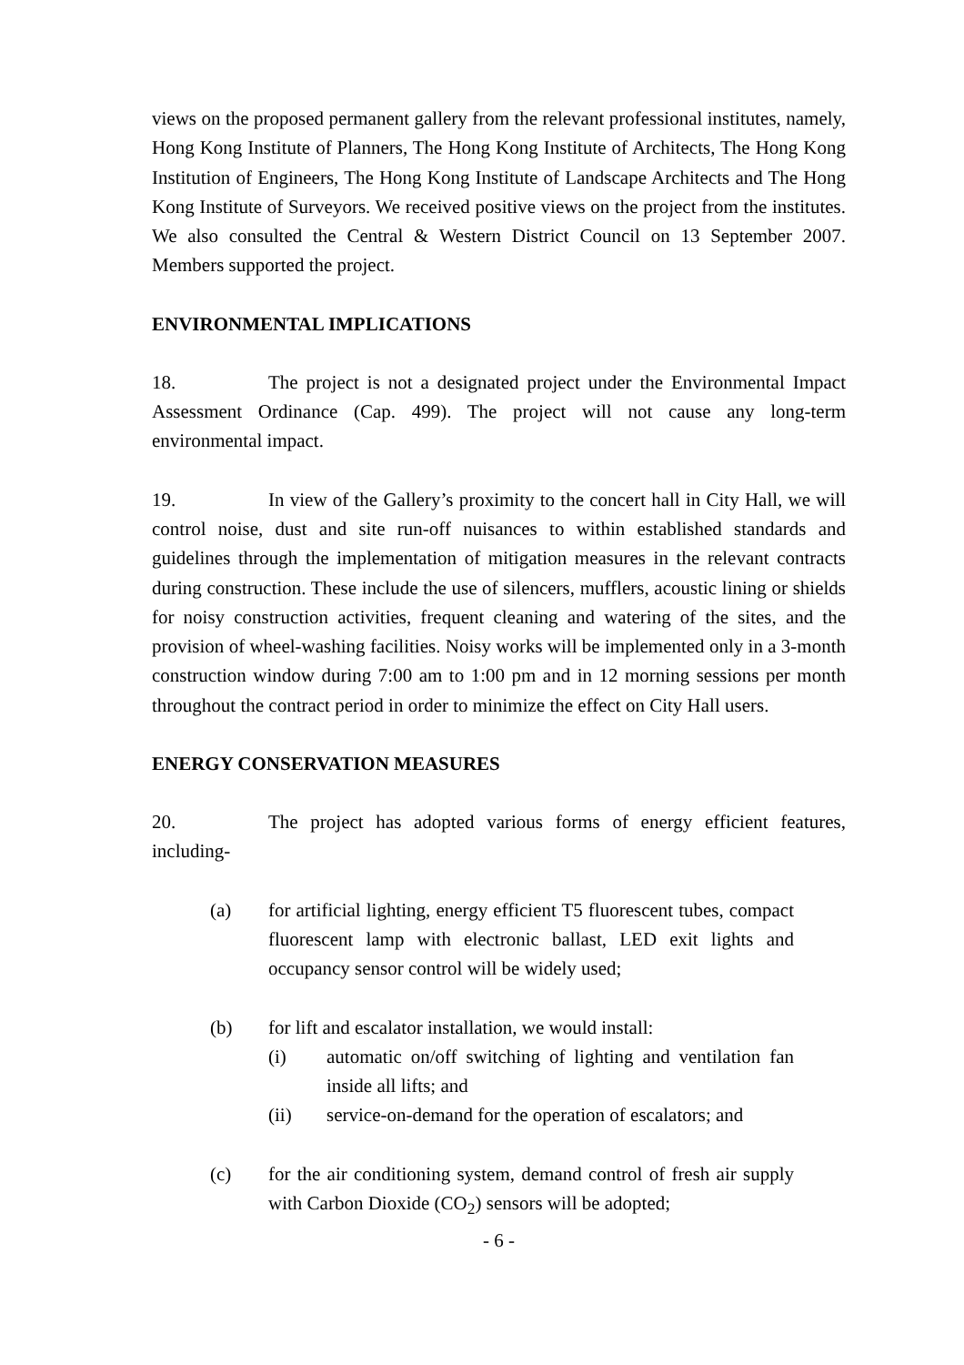views on the proposed permanent gallery from the relevant professional institutes, namely, Hong Kong Institute of Planners, The Hong Kong Institute of Architects, The Hong Kong Institution of Engineers, The Hong Kong Institute of Landscape Architects and The Hong Kong Institute of Surveyors. We received positive views on the project from the institutes. We also consulted the Central & Western District Council on 13 September 2007. Members supported the project.
ENVIRONMENTAL IMPLICATIONS
18. The project is not a designated project under the Environmental Impact Assessment Ordinance (Cap. 499). The project will not cause any long-term environmental impact.
19. In view of the Gallery’s proximity to the concert hall in City Hall, we will control noise, dust and site run-off nuisances to within established standards and guidelines through the implementation of mitigation measures in the relevant contracts during construction. These include the use of silencers, mufflers, acoustic lining or shields for noisy construction activities, frequent cleaning and watering of the sites, and the provision of wheel-washing facilities. Noisy works will be implemented only in a 3-month construction window during 7:00 am to 1:00 pm and in 12 morning sessions per month throughout the contract period in order to minimize the effect on City Hall users.
ENERGY CONSERVATION MEASURES
20. The project has adopted various forms of energy efficient features, including-
(a) for artificial lighting, energy efficient T5 fluorescent tubes, compact fluorescent lamp with electronic ballast, LED exit lights and occupancy sensor control will be widely used;
(b) for lift and escalator installation, we would install:
(i) automatic on/off switching of lighting and ventilation fan inside all lifts; and
(ii) service-on-demand for the operation of escalators; and
(c) for the air conditioning system, demand control of fresh air supply with Carbon Dioxide (CO<sub>2</sub>) sensors will be adopted;
- 6 -